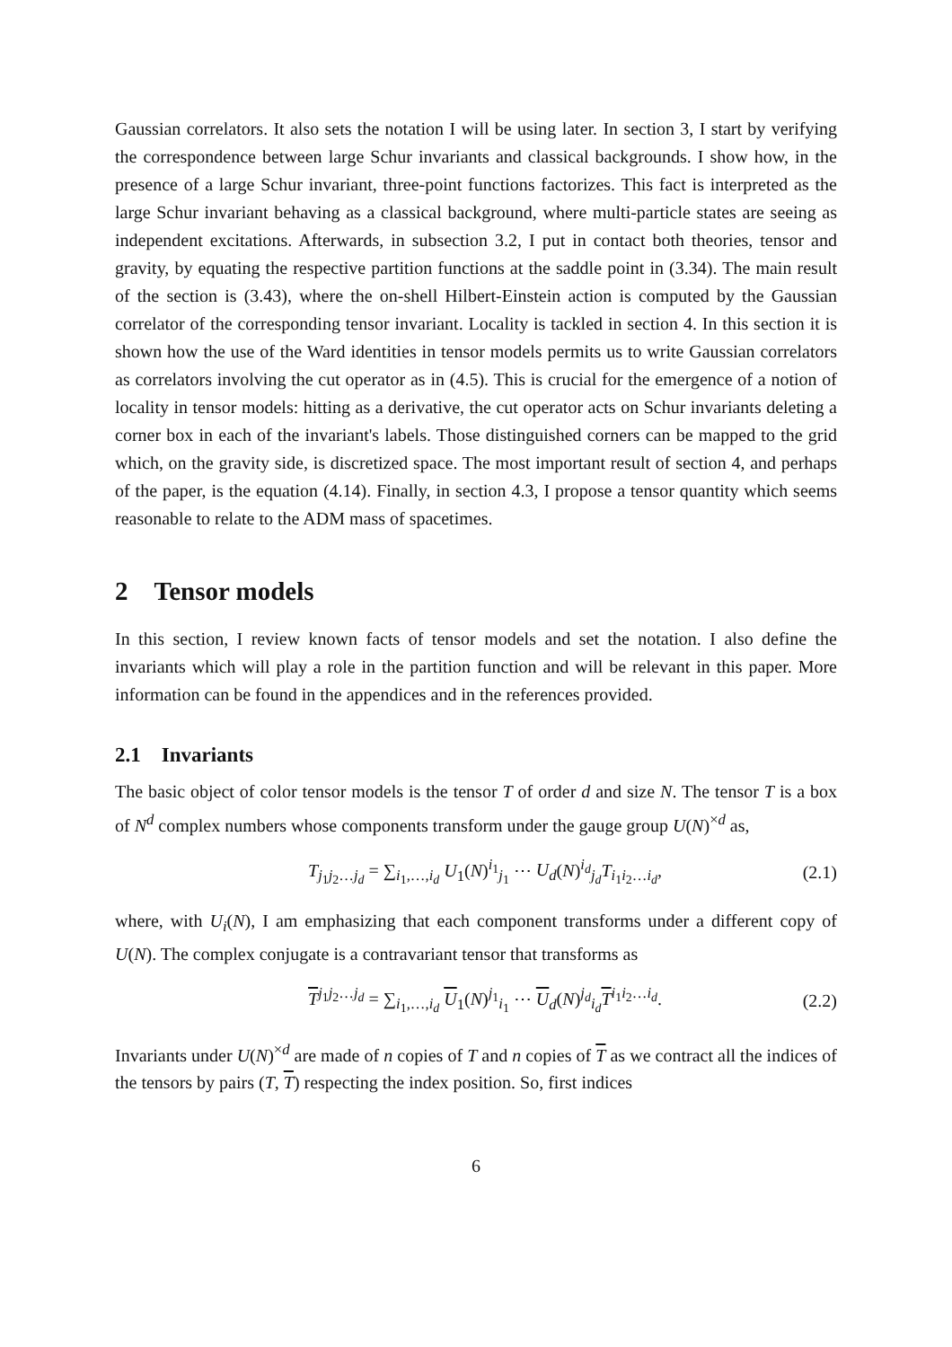Gaussian correlators. It also sets the notation I will be using later. In section 3, I start by verifying the correspondence between large Schur invariants and classical backgrounds. I show how, in the presence of a large Schur invariant, three-point functions factorizes. This fact is interpreted as the large Schur invariant behaving as a classical background, where multi-particle states are seeing as independent excitations. Afterwards, in subsection 3.2, I put in contact both theories, tensor and gravity, by equating the respective partition functions at the saddle point in (3.34). The main result of the section is (3.43), where the on-shell Hilbert-Einstein action is computed by the Gaussian correlator of the corresponding tensor invariant. Locality is tackled in section 4. In this section it is shown how the use of the Ward identities in tensor models permits us to write Gaussian correlators as correlators involving the cut operator as in (4.5). This is crucial for the emergence of a notion of locality in tensor models: hitting as a derivative, the cut operator acts on Schur invariants deleting a corner box in each of the invariant's labels. Those distinguished corners can be mapped to the grid which, on the gravity side, is discretized space. The most important result of section 4, and perhaps of the paper, is the equation (4.14). Finally, in section 4.3, I propose a tensor quantity which seems reasonable to relate to the ADM mass of spacetimes.
2 Tensor models
In this section, I review known facts of tensor models and set the notation. I also define the invariants which will play a role in the partition function and will be relevant in this paper. More information can be found in the appendices and in the references provided.
2.1 Invariants
The basic object of color tensor models is the tensor T of order d and size N. The tensor T is a box of N<sup>d</sup> complex numbers whose components transform under the gauge group U(N)<sup>×d</sup> as,
T<sub>j<sub>1</sub>j<sub>2</sub>…j<sub>d</sub></sub> = ∑<sub>i<sub>1</sub>,…,i<sub>d</sub></sub> U<sub>1</sub>(N)<sup>i<sub>1</sub></sup><sub>j<sub>1</sub></sub> ⋯ U<sub>d</sub>(N)<sup>i<sub>d</sub></sup><sub>j<sub>d</sub></sub>T<sub>i<sub>1</sub>i<sub>2</sub>…i<sub>d</sub></sub>, (2.1)
where, with U<sub>i</sub>(N), I am emphasizing that each component transforms under a different copy of U(N). The complex conjugate is a contravariant tensor that transforms as
T<sup>j<sub>1</sub>j<sub>2</sub>…j<sub>d</sub></sup> = ∑<sub>i<sub>1</sub>,…,i<sub>d</sub></sub> U<sub>1</sub>(N)<sup>j<sub>1</sub></sup><sub>i<sub>1</sub></sub> ⋯ U<sub>d</sub>(N)<sup>j<sub>d</sub></sup><sub>i<sub>d</sub></sub>T<sup>i<sub>1</sub>i<sub>2</sub>…i<sub>d</sub></sup>. (2.2)
Invariants under U(N)<sup>×d</sup> are made of n copies of T and n copies of T as we contract all the indices of the tensors by pairs (T, T) respecting the index position. So, first indices
6